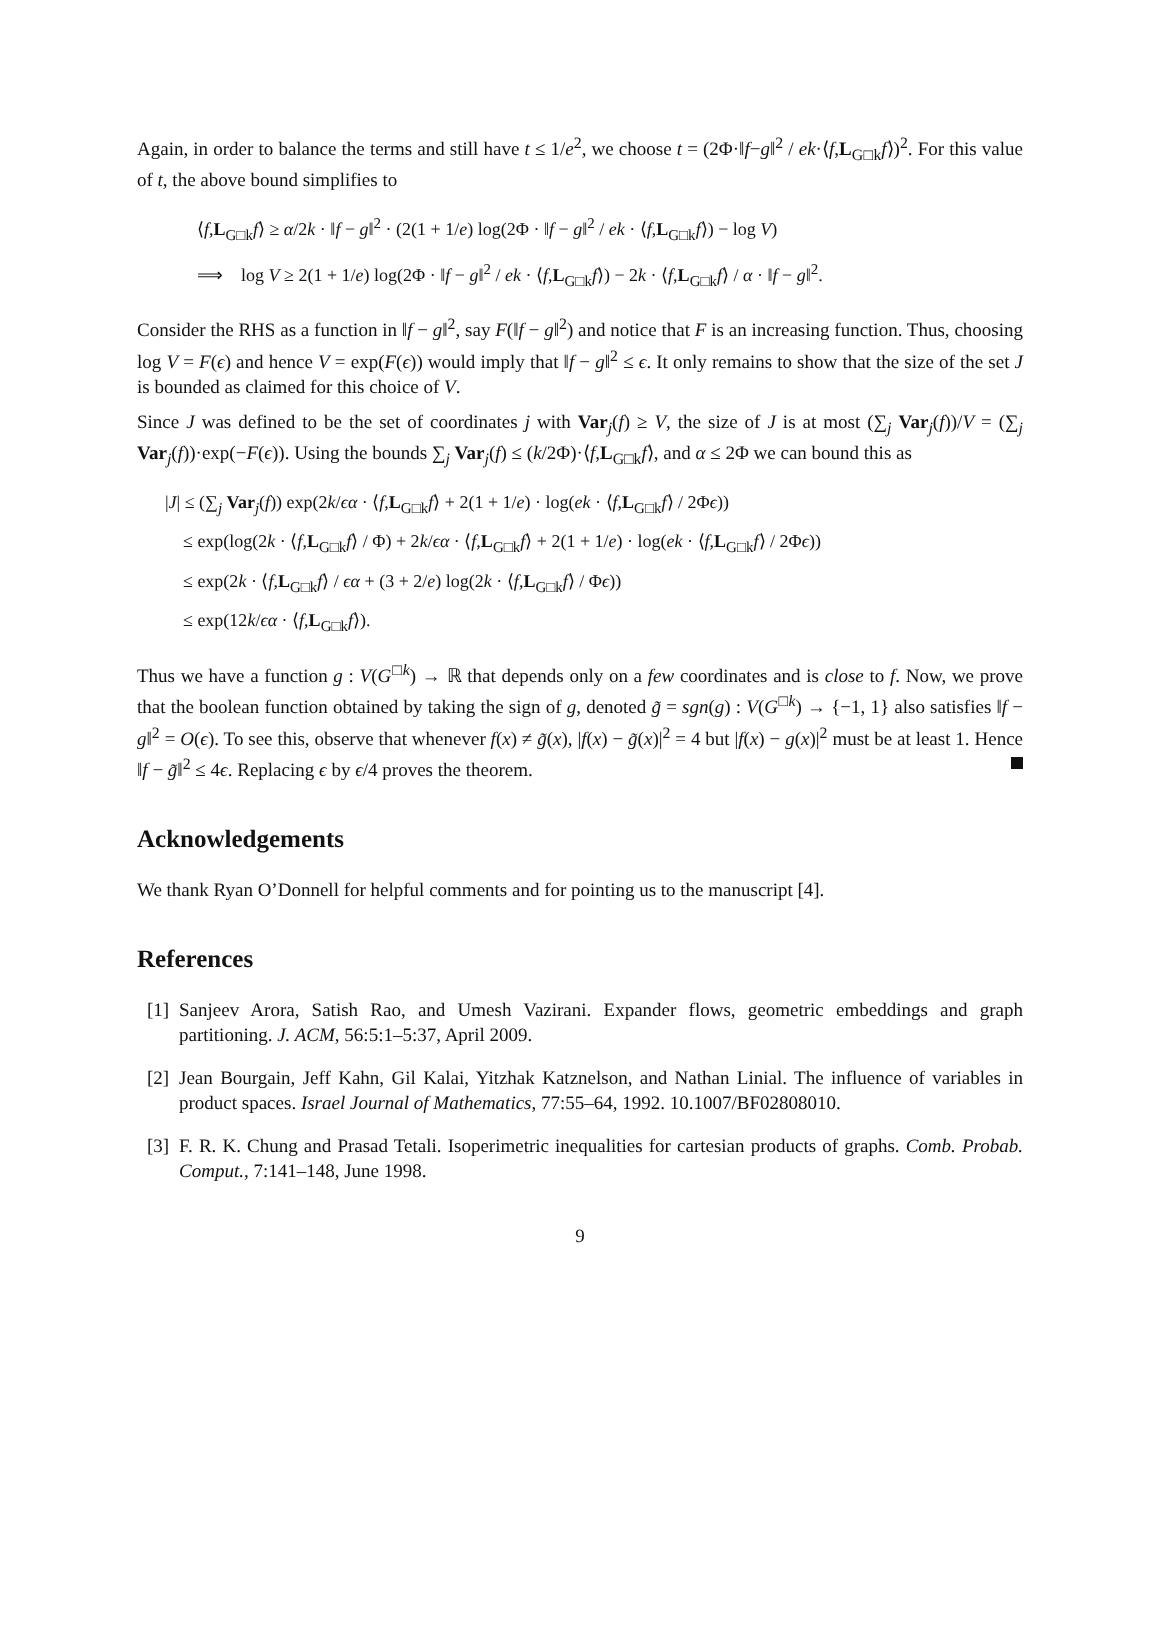Again, in order to balance the terms and still have t ≤ 1/e<sup>2</sup>, we choose t = (2Φ·‖f−g‖<sup>2</sup> / ek·⟨f,L<sub>G□k</sub>f⟩)<sup>2</sup>. For this value of t, the above bound simplifies to
⟨f,L<sub>G□k</sub>f⟩ ≥ α/2k · ‖f − g‖<sup>2</sup> · (2(1 + 1/e) log(2Φ · ‖f − g‖<sup>2</sup> / ek · ⟨f,L<sub>G□k</sub>f⟩) − log V)
⟹ log V ≥ 2(1 + 1/e) log(2Φ · ‖f − g‖<sup>2</sup> / ek · ⟨f,L<sub>G□k</sub>f⟩) − 2k · ⟨f,L<sub>G□k</sub>f⟩ / α · ‖f − g‖<sup>2</sup>.
Consider the RHS as a function in ‖f − g‖<sup>2</sup>, say F(‖f − g‖<sup>2</sup>) and notice that F is an increasing function. Thus, choosing log V = F(ϵ) and hence V = exp(F(ϵ)) would imply that ‖f − g‖<sup>2</sup> ≤ ϵ. It only remains to show that the size of the set J is bounded as claimed for this choice of V.
Since J was defined to be the set of coordinates j with Var<sub>j</sub>(f) ≥ V, the size of J is at most (∑<sub>j</sub> Var<sub>j</sub>(f))/V = (∑<sub>j</sub> Var<sub>j</sub>(f))·exp(−F(ϵ)). Using the bounds ∑<sub>j</sub> Var<sub>j</sub>(f) ≤ (k/2Φ)·⟨f,L<sub>G□k</sub>f⟩, and α ≤ 2Φ we can bound this as
|J| ≤ (∑<sub>j</sub> Var<sub>j</sub>(f)) exp(2k/ϵα · ⟨f,L<sub>G□k</sub>f⟩ + 2(1 + 1/e) · log(ek · ⟨f,L<sub>G□k</sub>f⟩ / 2Φϵ))
≤ exp(log(2k · ⟨f,L<sub>G□k</sub>f⟩ / Φ) + 2k/ϵα · ⟨f,L<sub>G□k</sub>f⟩ + 2(1 + 1/e) · log(ek · ⟨f,L<sub>G□k</sub>f⟩ / 2Φϵ))
≤ exp(2k · ⟨f,L<sub>G□k</sub>f⟩ / ϵα + (3 + 2/e) log(2k · ⟨f,L<sub>G□k</sub>f⟩ / Φϵ))
≤ exp(12k/ϵα · ⟨f,L<sub>G□k</sub>f⟩).
Thus we have a function g : V(G<sup>□k</sup>) → ℝ that depends only on a few coordinates and is close to f. Now, we prove that the boolean function obtained by taking the sign of g, denoted g̃ = sgn(g) : V(G<sup>□k</sup>) → {−1, 1} also satisfies ‖f − g‖<sup>2</sup> = O(ϵ). To see this, observe that whenever f(x) ≠ g̃(x), |f(x) − g̃(x)|<sup>2</sup> = 4 but |f(x) − g(x)|<sup>2</sup> must be at least 1. Hence ‖f − g̃‖<sup>2</sup> ≤ 4ϵ. Replacing ϵ by ϵ/4 proves the theorem.
Acknowledgements
We thank Ryan O’Donnell for helpful comments and for pointing us to the manuscript [4].
References
[1] Sanjeev Arora, Satish Rao, and Umesh Vazirani. Expander flows, geometric embeddings and graph partitioning. J. ACM, 56:5:1–5:37, April 2009.
[2] Jean Bourgain, Jeff Kahn, Gil Kalai, Yitzhak Katznelson, and Nathan Linial. The influence of variables in product spaces. Israel Journal of Mathematics, 77:55–64, 1992. 10.1007/BF02808010.
[3] F. R. K. Chung and Prasad Tetali. Isoperimetric inequalities for cartesian products of graphs. Comb. Probab. Comput., 7:141–148, June 1998.
9